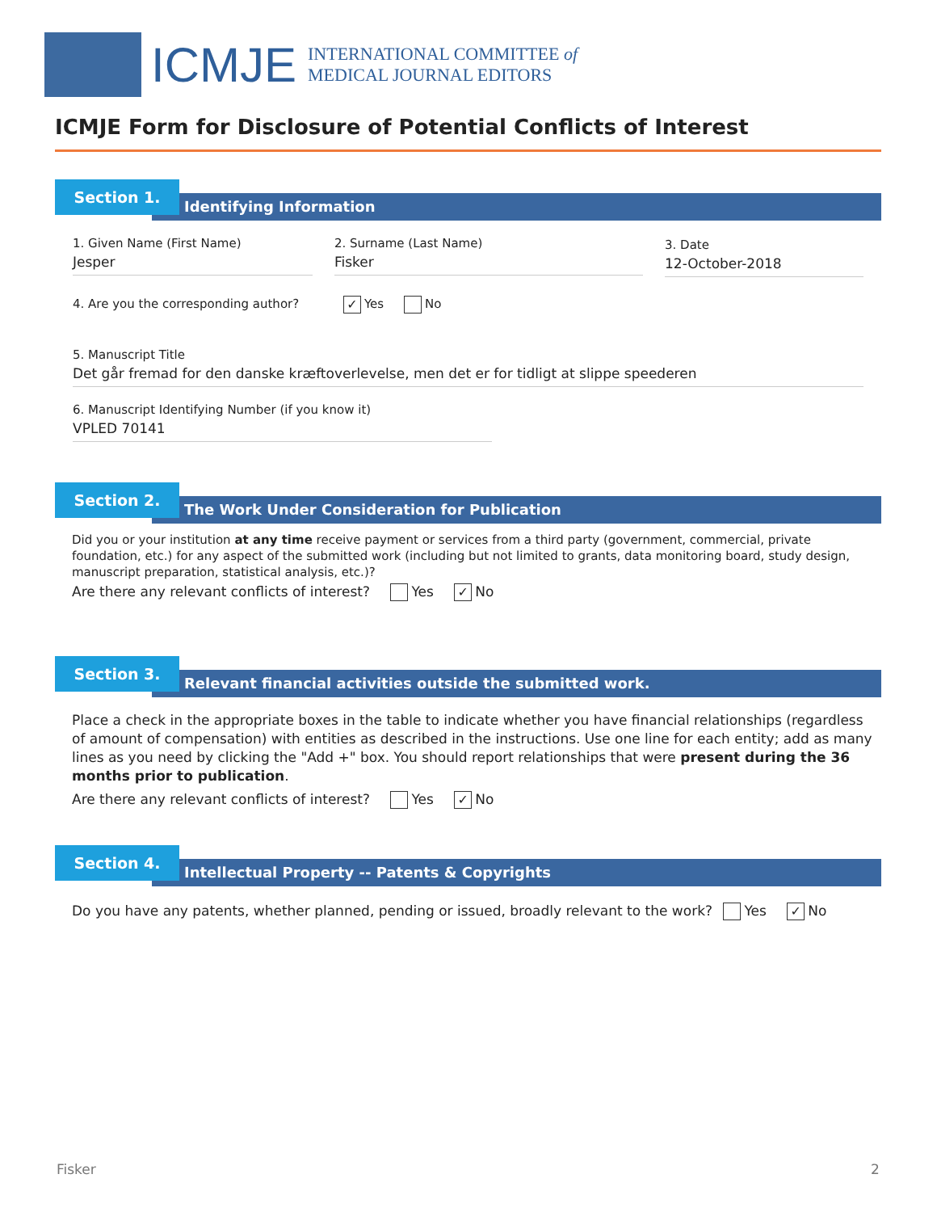ICMJE
INTERNATIONAL COMMITTEE of
MEDICAL JOURNAL EDITORS
ICMJE Form for Disclosure of Potential Conflicts of Interest
Section 1.
Identifying Information
1. Given Name (First Name)
Jesper
2. Surname (Last Name)
Fisker
3. Date
12-October-2018
4. Are you the corresponding author? ✓ Yes No
5. Manuscript Title
Det går fremad for den danske kræftoverlevelse, men det er for tidligt at slippe speederen
6. Manuscript Identifying Number (if you know it)
VPLED 70141
Section 2.
The Work Under Consideration for Publication
Did you or your institution at any time receive payment or services from a third party (government, commercial, private foundation, etc.) for any aspect of the submitted work (including but not limited to grants, data monitoring board, study design, manuscript preparation, statistical analysis, etc.)?
Are there any relevant conflicts of interest? Yes ✓ No
Section 3.
Relevant financial activities outside the submitted work.
Place a check in the appropriate boxes in the table to indicate whether you have financial relationships (regardless of amount of compensation) with entities as described in the instructions. Use one line for each entity; add as many lines as you need by clicking the "Add +" box. You should report relationships that were present during the 36 months prior to publication.
Are there any relevant conflicts of interest? Yes ✓ No
Section 4.
Intellectual Property -- Patents & Copyrights
Do you have any patents, whether planned, pending or issued, broadly relevant to the work? Yes ✓ No
Fisker 2